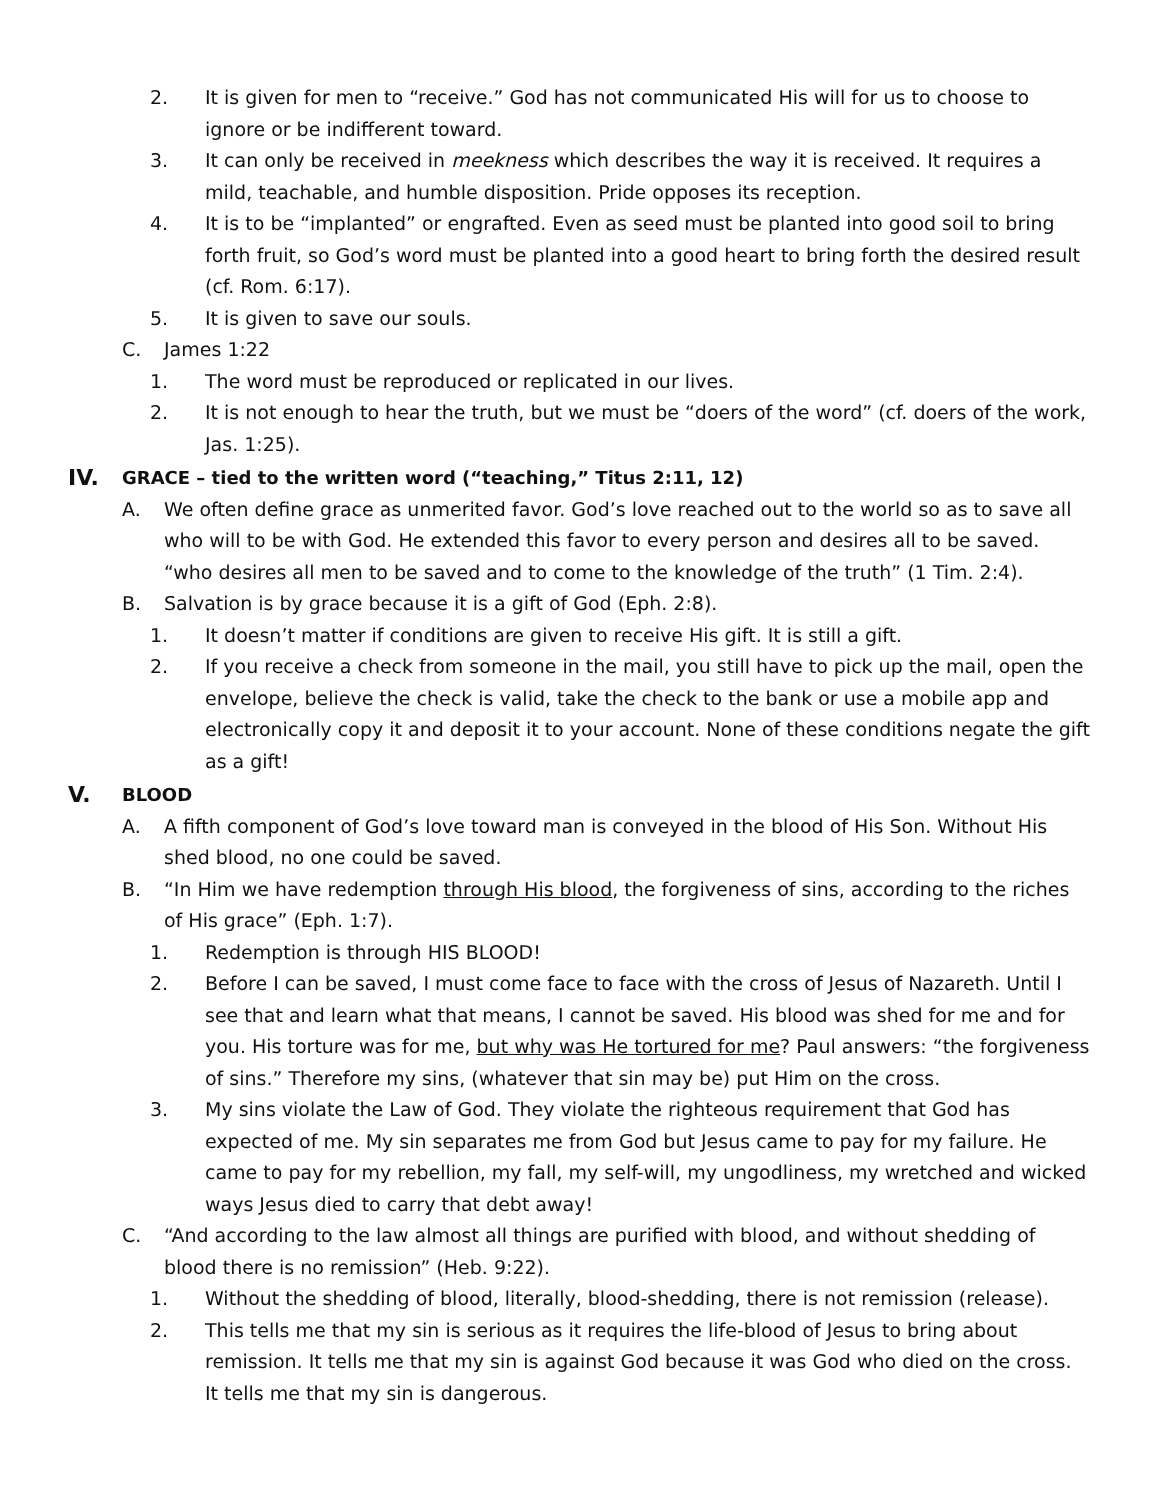2. It is given for men to “receive.” God has not communicated His will for us to choose to ignore or be indifferent toward.
3. It can only be received in meekness which describes the way it is received. It requires a mild, teachable, and humble disposition. Pride opposes its reception.
4. It is to be “implanted” or engrafted. Even as seed must be planted into good soil to bring forth fruit, so God’s word must be planted into a good heart to bring forth the desired result (cf. Rom. 6:17).
5. It is given to save our souls.
C. James 1:22
1. The word must be reproduced or replicated in our lives.
2. It is not enough to hear the truth, but we must be “doers of the word” (cf. doers of the work, Jas. 1:25).
IV. GRACE – tied to the written word (“teaching,” Titus 2:11, 12)
A. We often define grace as unmerited favor. God’s love reached out to the world so as to save all who will to be with God. He extended this favor to every person and desires all to be saved. “who desires all men to be saved and to come to the knowledge of the truth” (1 Tim. 2:4).
B. Salvation is by grace because it is a gift of God (Eph. 2:8).
1. It doesn’t matter if conditions are given to receive His gift. It is still a gift.
2. If you receive a check from someone in the mail, you still have to pick up the mail, open the envelope, believe the check is valid, take the check to the bank or use a mobile app and electronically copy it and deposit it to your account. None of these conditions negate the gift as a gift!
V. BLOOD
A. A fifth component of God’s love toward man is conveyed in the blood of His Son. Without His shed blood, no one could be saved.
B. “In Him we have redemption through His blood, the forgiveness of sins, according to the riches of His grace” (Eph. 1:7).
1. Redemption is through HIS BLOOD!
2. Before I can be saved, I must come face to face with the cross of Jesus of Nazareth. Until I see that and learn what that means, I cannot be saved. His blood was shed for me and for you. His torture was for me, but why was He tortured for me? Paul answers: “the forgiveness of sins.” Therefore my sins, (whatever that sin may be) put Him on the cross.
3. My sins violate the Law of God. They violate the righteous requirement that God has expected of me. My sin separates me from God but Jesus came to pay for my failure. He came to pay for my rebellion, my fall, my self-will, my ungodliness, my wretched and wicked ways Jesus died to carry that debt away!
C. “And according to the law almost all things are purified with blood, and without shedding of blood there is no remission” (Heb. 9:22).
1. Without the shedding of blood, literally, blood-shedding, there is not remission (release).
2. This tells me that my sin is serious as it requires the life-blood of Jesus to bring about remission. It tells me that my sin is against God because it was God who died on the cross. It tells me that my sin is dangerous.